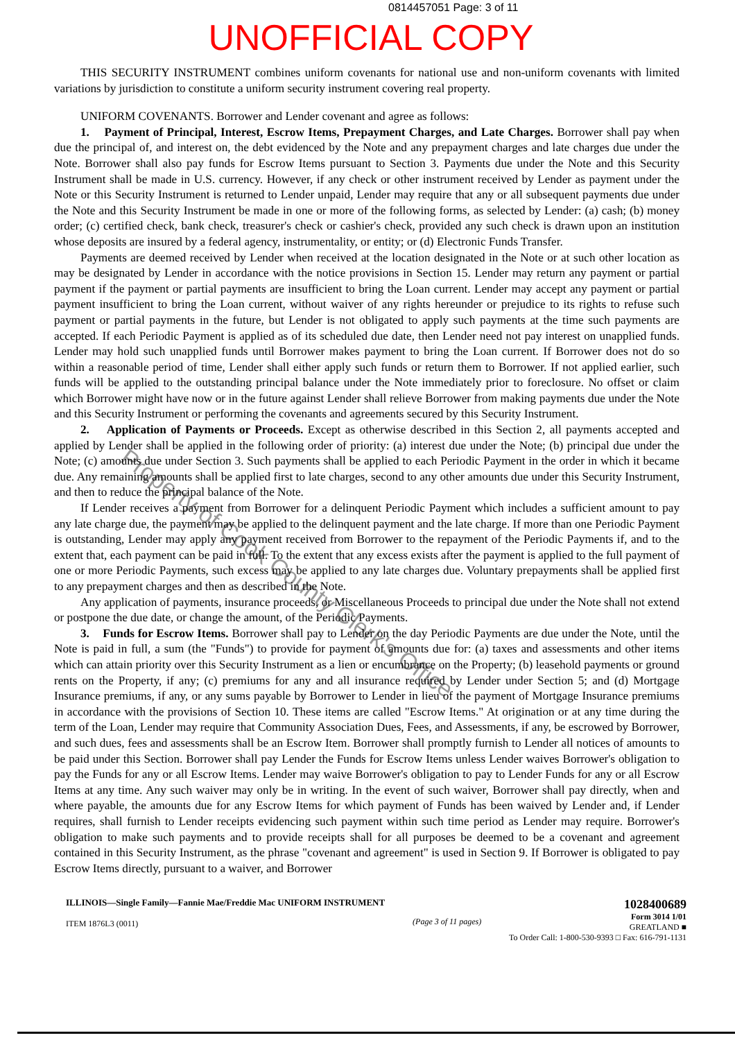0814457051 Page: 3 of 11
UNOFFICIAL COPY
THIS SECURITY INSTRUMENT combines uniform covenants for national use and non-uniform covenants with limited variations by jurisdiction to constitute a uniform security instrument covering real property.
UNIFORM COVENANTS. Borrower and Lender covenant and agree as follows:
1. Payment of Principal, Interest, Escrow Items, Prepayment Charges, and Late Charges. Borrower shall pay when due the principal of, and interest on, the debt evidenced by the Note and any prepayment charges and late charges due under the Note. Borrower shall also pay funds for Escrow Items pursuant to Section 3. Payments due under the Note and this Security Instrument shall be made in U.S. currency. However, if any check or other instrument received by Lender as payment under the Note or this Security Instrument is returned to Lender unpaid, Lender may require that any or all subsequent payments due under the Note and this Security Instrument be made in one or more of the following forms, as selected by Lender: (a) cash; (b) money order; (c) certified check, bank check, treasurer's check or cashier's check, provided any such check is drawn upon an institution whose deposits are insured by a federal agency, instrumentality, or entity; or (d) Electronic Funds Transfer.
Payments are deemed received by Lender when received at the location designated in the Note or at such other location as may be designated by Lender in accordance with the notice provisions in Section 15. Lender may return any payment or partial payment if the payment or partial payments are insufficient to bring the Loan current. Lender may accept any payment or partial payment insufficient to bring the Loan current, without waiver of any rights hereunder or prejudice to its rights to refuse such payment or partial payments in the future, but Lender is not obligated to apply such payments at the time such payments are accepted. If each Periodic Payment is applied as of its scheduled due date, then Lender need not pay interest on unapplied funds. Lender may hold such unapplied funds until Borrower makes payment to bring the Loan current. If Borrower does not do so within a reasonable period of time, Lender shall either apply such funds or return them to Borrower. If not applied earlier, such funds will be applied to the outstanding principal balance under the Note immediately prior to foreclosure. No offset or claim which Borrower might have now or in the future against Lender shall relieve Borrower from making payments due under the Note and this Security Instrument or performing the covenants and agreements secured by this Security Instrument.
2. Application of Payments or Proceeds. Except as otherwise described in this Section 2, all payments accepted and applied by Lender shall be applied in the following order of priority: (a) interest due under the Note; (b) principal due under the Note; (c) amounts due under Section 3. Such payments shall be applied to each Periodic Payment in the order in which it became due. Any remaining amounts shall be applied first to late charges, second to any other amounts due under this Security Instrument, and then to reduce the principal balance of the Note.
If Lender receives a payment from Borrower for a delinquent Periodic Payment which includes a sufficient amount to pay any late charge due, the payment may be applied to the delinquent payment and the late charge. If more than one Periodic Payment is outstanding, Lender may apply any payment received from Borrower to the repayment of the Periodic Payments if, and to the extent that, each payment can be paid in full. To the extent that any excess exists after the payment is applied to the full payment of one or more Periodic Payments, such excess may be applied to any late charges due. Voluntary prepayments shall be applied first to any prepayment charges and then as described in the Note.
Any application of payments, insurance proceeds, or Miscellaneous Proceeds to principal due under the Note shall not extend or postpone the due date, or change the amount, of the Periodic Payments.
3. Funds for Escrow Items. Borrower shall pay to Lender on the day Periodic Payments are due under the Note, until the Note is paid in full, a sum (the "Funds") to provide for payment of amounts due for: (a) taxes and assessments and other items which can attain priority over this Security Instrument as a lien or encumbrance on the Property; (b) leasehold payments or ground rents on the Property, if any; (c) premiums for any and all insurance required by Lender under Section 5; and (d) Mortgage Insurance premiums, if any, or any sums payable by Borrower to Lender in lieu of the payment of Mortgage Insurance premiums in accordance with the provisions of Section 10. These items are called "Escrow Items." At origination or at any time during the term of the Loan, Lender may require that Community Association Dues, Fees, and Assessments, if any, be escrowed by Borrower, and such dues, fees and assessments shall be an Escrow Item. Borrower shall promptly furnish to Lender all notices of amounts to be paid under this Section. Borrower shall pay Lender the Funds for Escrow Items unless Lender waives Borrower's obligation to pay the Funds for any or all Escrow Items. Lender may waive Borrower's obligation to pay to Lender Funds for any or all Escrow Items at any time. Any such waiver may only be in writing. In the event of such waiver, Borrower shall pay directly, when and where payable, the amounts due for any Escrow Items for which payment of Funds has been waived by Lender and, if Lender requires, shall furnish to Lender receipts evidencing such payment within such time period as Lender may require. Borrower's obligation to make such payments and to provide receipts shall for all purposes be deemed to be a covenant and agreement contained in this Security Instrument, as the phrase "covenant and agreement" is used in Section 9. If Borrower is obligated to pay Escrow Items directly, pursuant to a waiver, and Borrower
ILLINOIS—Single Family—Fannie Mae/Freddie Mac UNIFORM INSTRUMENT
ITEM 1876L3 (0011)
(Page 3 of 11 pages)
1028400689
Form 3014 1/01
GREATLAND ■
To Order Call: 1-800-530-9393 □ Fax: 616-791-1131
Property of Cook County Clerk's Office